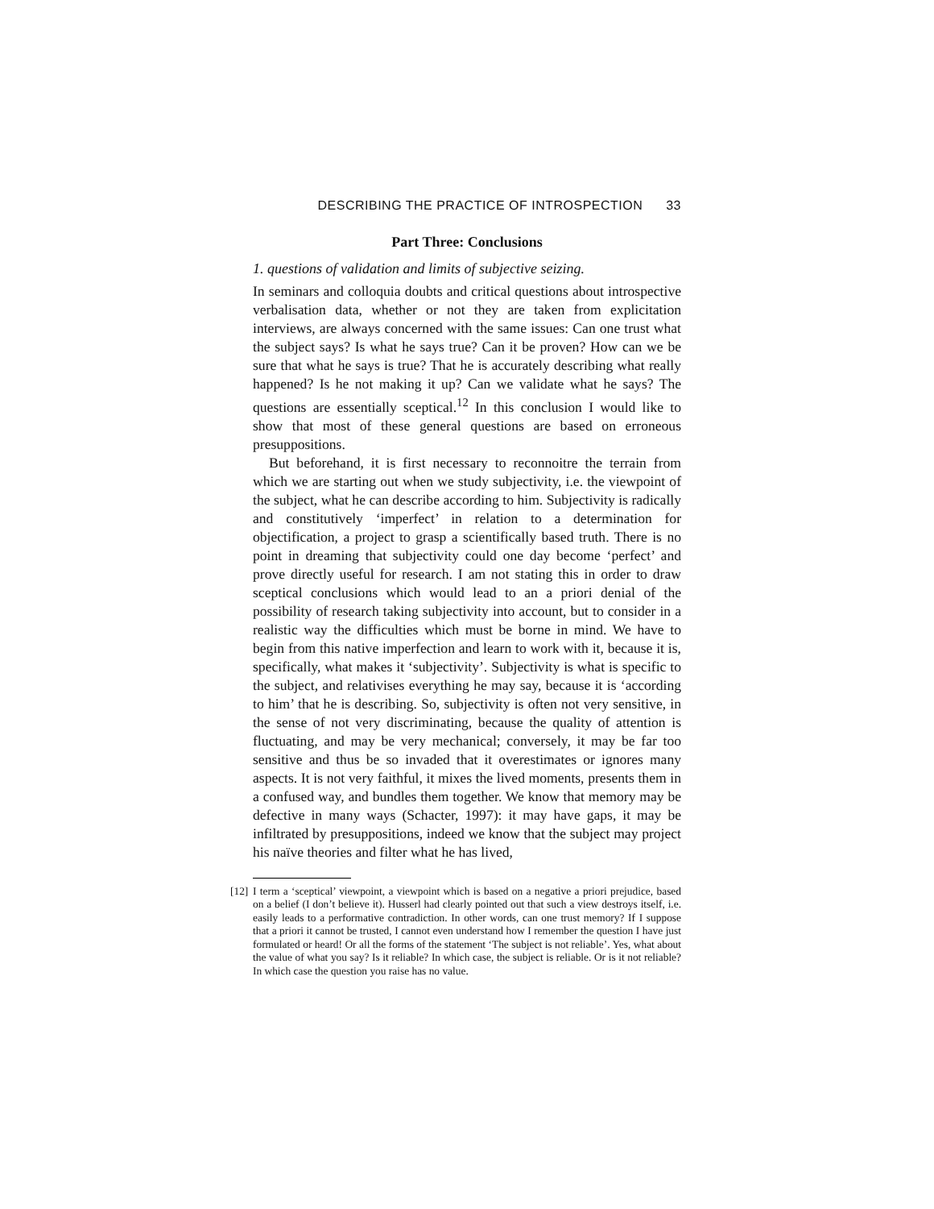DESCRIBING THE PRACTICE OF INTROSPECTION 33
Part Three: Conclusions
1. questions of validation and limits of subjective seizing.
In seminars and colloquia doubts and critical questions about introspective verbalisation data, whether or not they are taken from explicitation interviews, are always concerned with the same issues: Can one trust what the subject says? Is what he says true? Can it be proven? How can we be sure that what he says is true? That he is accurately describing what really happened? Is he not making it up? Can we validate what he says? The questions are essentially sceptical.<sup>12</sup> In this conclusion I would like to show that most of these general questions are based on erroneous presuppositions.
But beforehand, it is first necessary to reconnoitre the terrain from which we are starting out when we study subjectivity, i.e. the viewpoint of the subject, what he can describe according to him. Subjectivity is radically and constitutively ‘imperfect’ in relation to a determination for objectification, a project to grasp a scientifically based truth. There is no point in dreaming that subjectivity could one day become ‘perfect’ and prove directly useful for research. I am not stating this in order to draw sceptical conclusions which would lead to an a priori denial of the possibility of research taking subjectivity into account, but to consider in a realistic way the difficulties which must be borne in mind. We have to begin from this native imperfection and learn to work with it, because it is, specifically, what makes it ‘subjectivity’. Subjectivity is what is specific to the subject, and relativises everything he may say, because it is ‘according to him’ that he is describing. So, subjectivity is often not very sensitive, in the sense of not very discriminating, because the quality of attention is fluctuating, and may be very mechanical; conversely, it may be far too sensitive and thus be so invaded that it overestimates or ignores many aspects. It is not very faithful, it mixes the lived moments, presents them in a confused way, and bundles them together. We know that memory may be defective in many ways (Schacter, 1997): it may have gaps, it may be infiltrated by presuppositions, indeed we know that the subject may project his naïve theories and filter what he has lived,
[12] I term a ‘sceptical’ viewpoint, a viewpoint which is based on a negative a priori prejudice, based on a belief (I don’t believe it). Husserl had clearly pointed out that such a view destroys itself, i.e. easily leads to a performative contradiction. In other words, can one trust memory? If I suppose that a priori it cannot be trusted, I cannot even understand how I remember the question I have just formulated or heard! Or all the forms of the statement ‘The subject is not reliable’. Yes, what about the value of what you say? Is it reliable? In which case, the subject is reliable. Or is it not reliable? In which case the question you raise has no value.